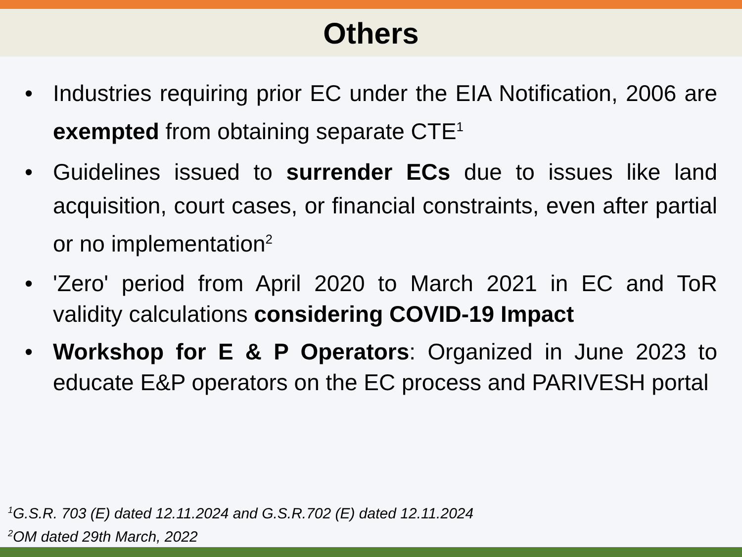Others
• Industries requiring prior EC under the EIA Notification, 2006 are exempted from obtaining separate CTE<sup>1</sup>
• Guidelines issued to surrender ECs due to issues like land acquisition, court cases, or financial constraints, even after partial or no implementation<sup>2</sup>
• 'Zero' period from April 2020 to March 2021 in EC and ToR validity calculations considering COVID-19 Impact
• Workshop for E & P Operators: Organized in June 2023 to educate E&P operators on the EC process and PARIVESH portal
<sup>1</sup> G.S.R. 703 (E) dated 12.11.2024 and G.S.R.702 (E) dated 12.11.2024
<sup>2</sup> OM dated 29th March, 2022